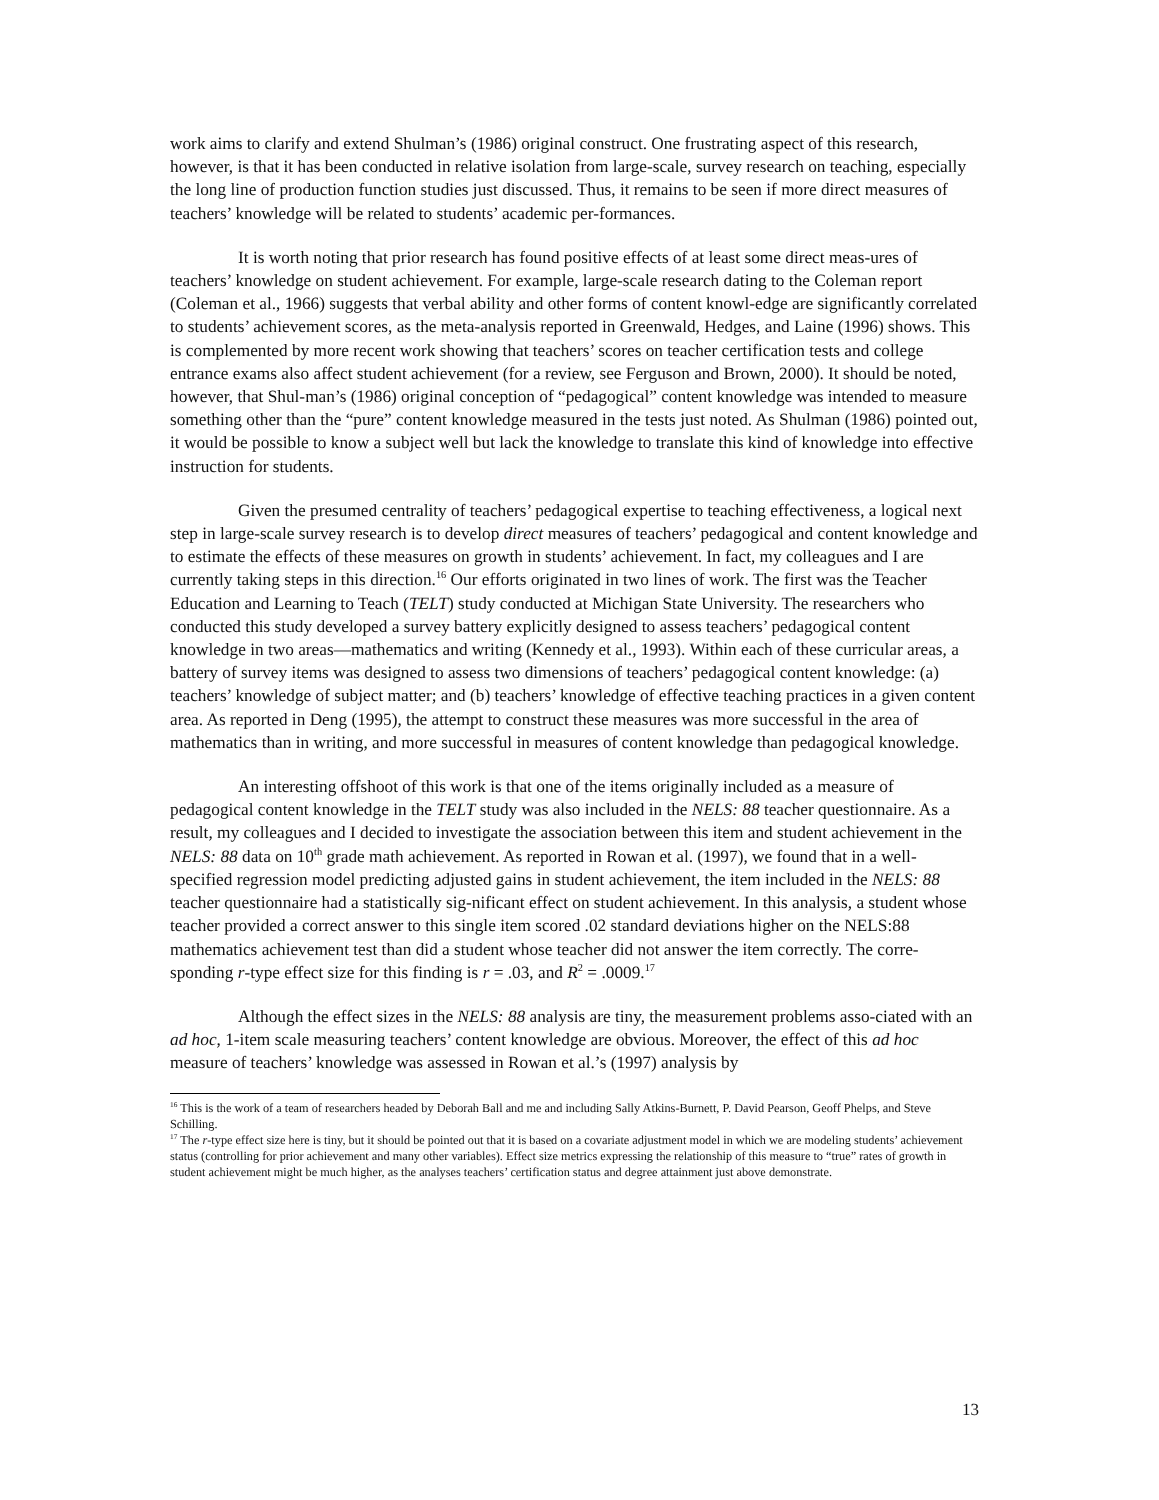work aims to clarify and extend Shulman’s (1986) original construct. One frustrating aspect of this research, however, is that it has been conducted in relative isolation from large-scale, survey research on teaching, especially the long line of production function studies just discussed. Thus, it remains to be seen if more direct measures of teachers’ knowledge will be related to students’ academic per-formances.
It is worth noting that prior research has found positive effects of at least some direct meas-ures of teachers’ knowledge on student achievement. For example, large-scale research dating to the Coleman report (Coleman et al., 1966) suggests that verbal ability and other forms of content knowl-edge are significantly correlated to students’ achievement scores, as the meta-analysis reported in Greenwald, Hedges, and Laine (1996) shows. This is complemented by more recent work showing that teachers’ scores on teacher certification tests and college entrance exams also affect student achievement (for a review, see Ferguson and Brown, 2000). It should be noted, however, that Shul-man’s (1986) original conception of “pedagogical” content knowledge was intended to measure something other than the “pure” content knowledge measured in the tests just noted. As Shulman (1986) pointed out, it would be possible to know a subject well but lack the knowledge to translate this kind of knowledge into effective instruction for students.
Given the presumed centrality of teachers’ pedagogical expertise to teaching effectiveness, a logical next step in large-scale survey research is to develop direct measures of teachers’ pedagogical and content knowledge and to estimate the effects of these measures on growth in students’ achievement. In fact, my colleagues and I are currently taking steps in this direction.<sup>16</sup> Our efforts originated in two lines of work. The first was the Teacher Education and Learning to Teach (TELT) study conducted at Michigan State University. The researchers who conducted this study developed a survey battery explicitly designed to assess teachers’ pedagogical content knowledge in two areas—mathematics and writing (Kennedy et al., 1993). Within each of these curricular areas, a battery of survey items was designed to assess two dimensions of teachers’ pedagogical content knowledge: (a) teachers’ knowledge of subject matter; and (b) teachers’ knowledge of effective teaching practices in a given content area. As reported in Deng (1995), the attempt to construct these measures was more successful in the area of mathematics than in writing, and more successful in measures of content knowledge than pedagogical knowledge.
An interesting offshoot of this work is that one of the items originally included as a measure of pedagogical content knowledge in the TELT study was also included in the NELS: 88 teacher questionnaire. As a result, my colleagues and I decided to investigate the association between this item and student achievement in the NELS: 88 data on 10<sup>th</sup> grade math achievement. As reported in Rowan et al. (1997), we found that in a well-specified regression model predicting adjusted gains in student achievement, the item included in the NELS: 88 teacher questionnaire had a statistically sig-nificant effect on student achievement. In this analysis, a student whose teacher provided a correct answer to this single item scored .02 standard deviations higher on the NELS:88 mathematics achievement test than did a student whose teacher did not answer the item correctly. The corre-sponding r-type effect size for this finding is r = .03, and R<sup>2</sup> = .0009.<sup>17</sup>
Although the effect sizes in the NELS: 88 analysis are tiny, the measurement problems asso-ciated with an ad hoc, 1-item scale measuring teachers’ content knowledge are obvious. Moreover, the effect of this ad hoc measure of teachers’ knowledge was assessed in Rowan et al.’s (1997) analysis by
<sup>16</sup> This is the work of a team of researchers headed by Deborah Ball and me and including Sally Atkins-Burnett, P. David Pearson, Geoff Phelps, and Steve Schilling.
<sup>17</sup> The r-type effect size here is tiny, but it should be pointed out that it is based on a covariate adjustment model in which we are modeling students’ achievement status (controlling for prior achievement and many other variables). Effect size metrics expressing the relationship of this measure to “true” rates of growth in student achievement might be much higher, as the analyses teachers’ certification status and degree attainment just above demonstrate.
13